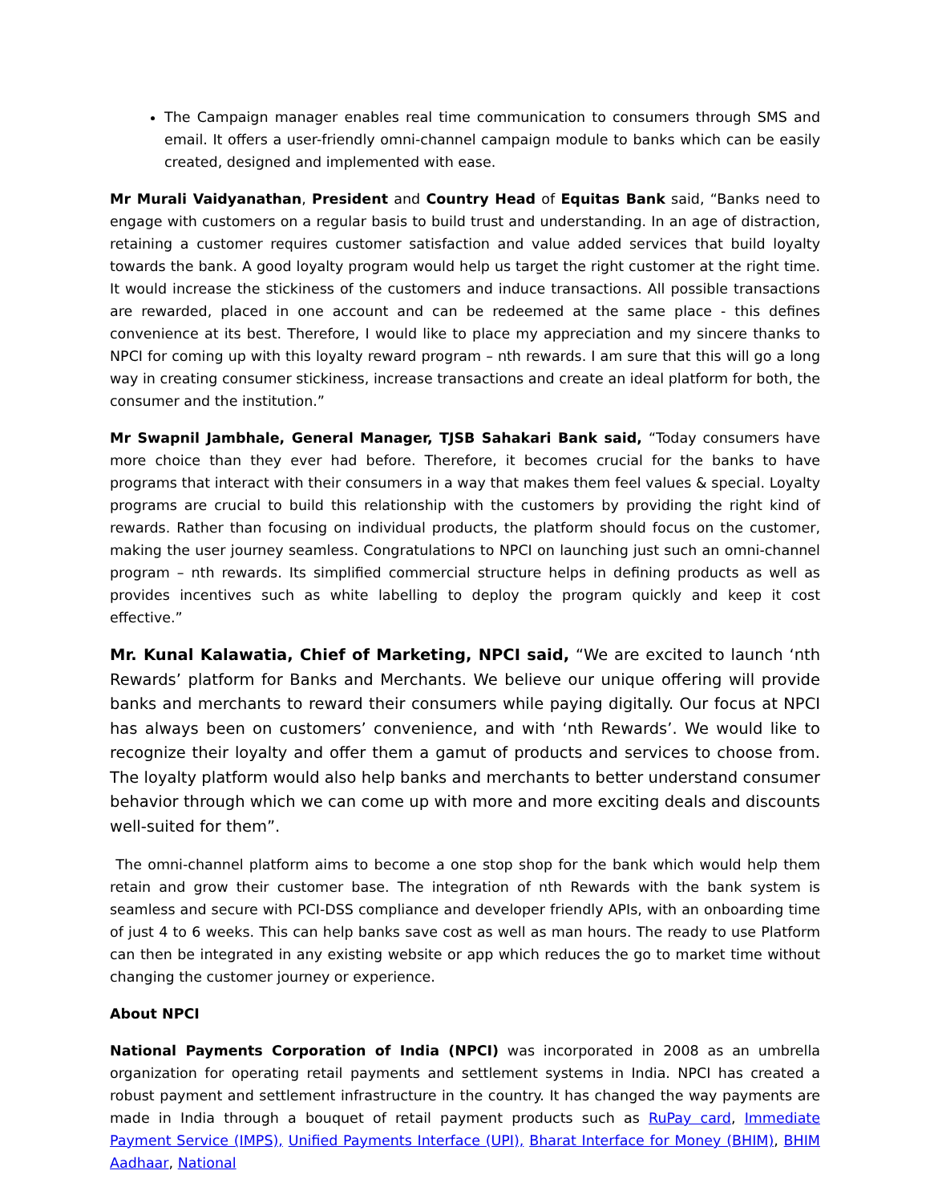The Campaign manager enables real time communication to consumers through SMS and email. It offers a user-friendly omni-channel campaign module to banks which can be easily created, designed and implemented with ease.
Mr Murali Vaidyanathan, President and Country Head of Equitas Bank said, “Banks need to engage with customers on a regular basis to build trust and understanding. In an age of distraction, retaining a customer requires customer satisfaction and value added services that build loyalty towards the bank. A good loyalty program would help us target the right customer at the right time. It would increase the stickiness of the customers and induce transactions. All possible transactions are rewarded, placed in one account and can be redeemed at the same place - this defines convenience at its best. Therefore, I would like to place my appreciation and my sincere thanks to NPCI for coming up with this loyalty reward program – nth rewards. I am sure that this will go a long way in creating consumer stickiness, increase transactions and create an ideal platform for both, the consumer and the institution.”
Mr Swapnil Jambhale, General Manager, TJSB Sahakari Bank said, “Today consumers have more choice than they ever had before. Therefore, it becomes crucial for the banks to have programs that interact with their consumers in a way that makes them feel values & special. Loyalty programs are crucial to build this relationship with the customers by providing the right kind of rewards. Rather than focusing on individual products, the platform should focus on the customer, making the user journey seamless. Congratulations to NPCI on launching just such an omni-channel program – nth rewards. Its simplified commercial structure helps in defining products as well as provides incentives such as white labelling to deploy the program quickly and keep it cost effective.”
Mr. Kunal Kalawatia, Chief of Marketing, NPCI said, “We are excited to launch ‘nth Rewards’ platform for Banks and Merchants. We believe our unique offering will provide banks and merchants to reward their consumers while paying digitally. Our focus at NPCI has always been on customers’ convenience, and with ‘nth Rewards’. We would like to recognize their loyalty and offer them a gamut of products and services to choose from. The loyalty platform would also help banks and merchants to better understand consumer behavior through which we can come up with more and more exciting deals and discounts well-suited for them”.
The omni-channel platform aims to become a one stop shop for the bank which would help them retain and grow their customer base. The integration of nth Rewards with the bank system is seamless and secure with PCI-DSS compliance and developer friendly APIs, with an onboarding time of just 4 to 6 weeks. This can help banks save cost as well as man hours. The ready to use Platform can then be integrated in any existing website or app which reduces the go to market time without changing the customer journey or experience.
About NPCI
National Payments Corporation of India (NPCI) was incorporated in 2008 as an umbrella organization for operating retail payments and settlement systems in India. NPCI has created a robust payment and settlement infrastructure in the country. It has changed the way payments are made in India through a bouquet of retail payment products such as RuPay card, Immediate Payment Service (IMPS), Unified Payments Interface (UPI), Bharat Interface for Money (BHIM), BHIM Aadhaar, National